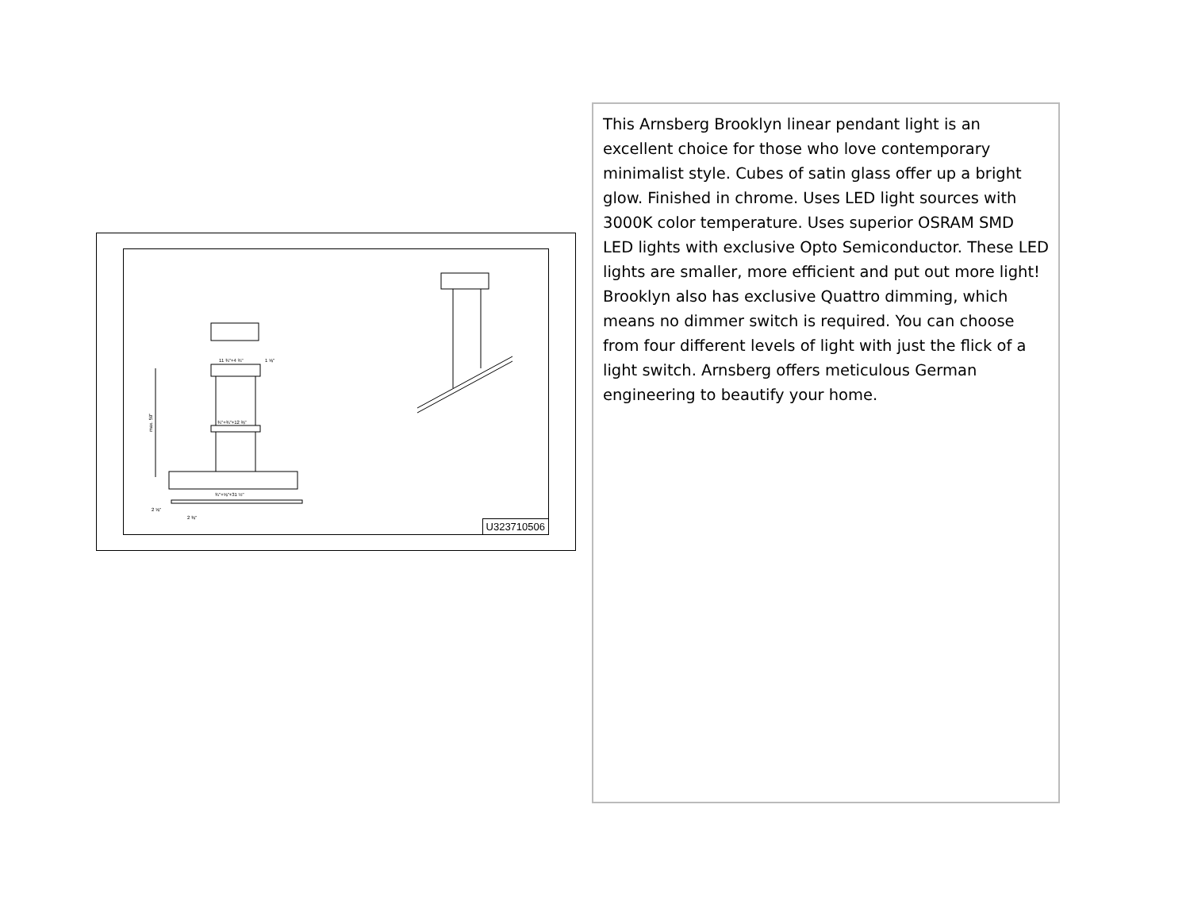11 ¾"+4 ¾"
1 ⅝"
¾"+¾"+12 ⅜"
¾"+⅝"+31 ½"
2 ⅝"
2 ⅜"
max. 59"
U323710506
This Arnsberg Brooklyn linear pendant light is an excellent choice for those who love contemporary minimalist style. Cubes of satin glass offer up a bright glow. Finished in chrome. Uses LED light sources with 3000K color temperature. Uses superior OSRAM SMD LED lights with exclusive Opto Semiconductor. These LED lights are smaller, more efficient and put out more light! Brooklyn also has exclusive Quattro dimming, which means no dimmer switch is required. You can choose from four different levels of light with just the flick of a light switch. Arnsberg offers meticulous German engineering to beautify your home.